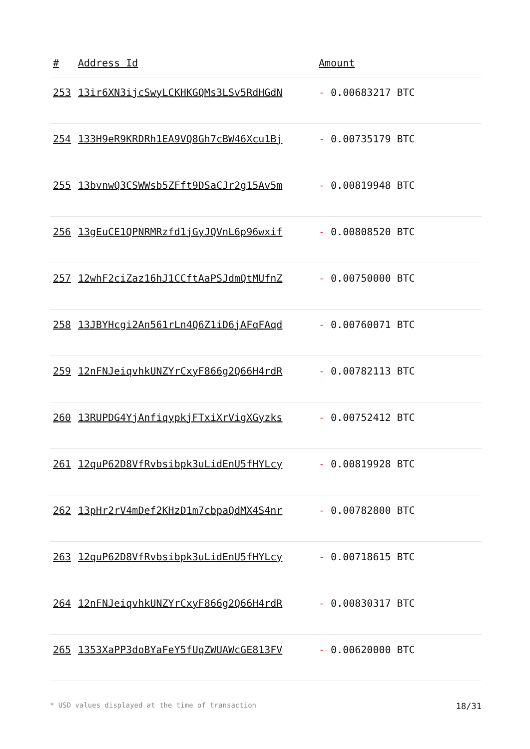| # | Address Id | Amount |
| --- | --- | --- |
| 253 | 13ir6XN3ijcSwyLCKHKGQMs3LSv5RdHGdN | - 0.00683217 BTC |
| 254 | 133H9eR9KRDRh1EA9VQ8Gh7cBW46Xcu1Bj | - 0.00735179 BTC |
| 255 | 13bvnwQ3CSWWsb5ZFft9DSaCJr2g15Av5m | - 0.00819948 BTC |
| 256 | 13gEuCE1QPNRMRzfd1jGyJQVnL6p96wxif | - 0.00808520 BTC |
| 257 | 12whF2ciZaz16hJ1CCftAaPSJdmQtMUfnZ | - 0.00750000 BTC |
| 258 | 13JBYHcgi2An561rLn4Q6Z1iD6jAFqFAqd | - 0.00760071 BTC |
| 259 | 12nFNJeiqvhkUNZYrCxyF866g2Q66H4rdR | - 0.00782113 BTC |
| 260 | 13RUPDG4YjAnfiqypkjFTxiXrVigXGyzks | - 0.00752412 BTC |
| 261 | 12quP62D8VfRvbsibpk3uLidEnU5fHYLcy | - 0.00819928 BTC |
| 262 | 13pHr2rV4mDef2KHzD1m7cbpaQdMX4S4nr | - 0.00782800 BTC |
| 263 | 12quP62D8VfRvbsibpk3uLidEnU5fHYLcy | - 0.00718615 BTC |
| 264 | 12nFNJeiqvhkUNZYrCxyF866g2Q66H4rdR | - 0.00830317 BTC |
| 265 | 1353XaPP3doBYaFeY5fUqZWUAWcGE813FV | - 0.00620000 BTC |
* USD values displayed at the time of transaction 18/31